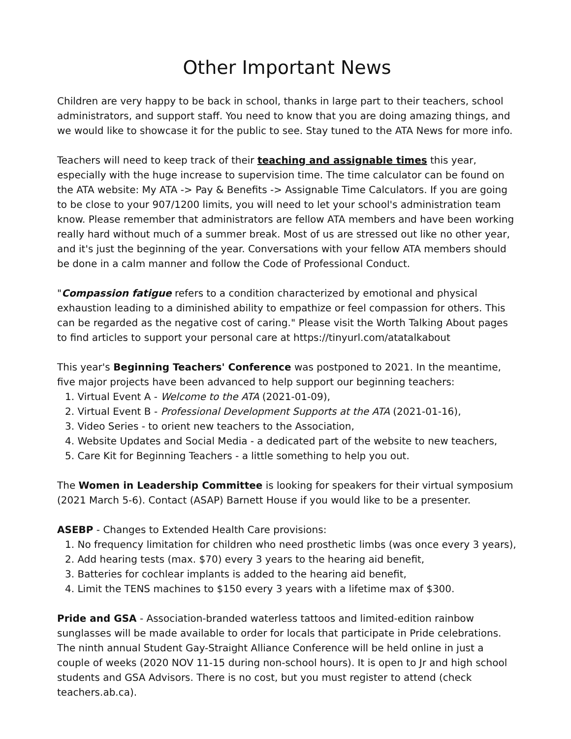Other Important News
Children are very happy to be back in school, thanks in large part to their teachers, school administrators, and support staff. You need to know that you are doing amazing things, and we would like to showcase it for the public to see. Stay tuned to the ATA News for more info.
Teachers will need to keep track of their teaching and assignable times this year, especially with the huge increase to supervision time. The time calculator can be found on the ATA website: My ATA -> Pay & Benefits -> Assignable Time Calculators. If you are going to be close to your 907/1200 limits, you will need to let your school's administration team know. Please remember that administrators are fellow ATA members and have been working really hard without much of a summer break. Most of us are stressed out like no other year, and it's just the beginning of the year. Conversations with your fellow ATA members should be done in a calm manner and follow the Code of Professional Conduct.
"Compassion fatigue refers to a condition characterized by emotional and physical exhaustion leading to a diminished ability to empathize or feel compassion for others. This can be regarded as the negative cost of caring." Please visit the Worth Talking About pages to find articles to support your personal care at https://tinyurl.com/atatalkabout
This year's Beginning Teachers' Conference was postponed to 2021. In the meantime, five major projects have been advanced to help support our beginning teachers:
1. Virtual Event A - Welcome to the ATA (2021-01-09),
2. Virtual Event B - Professional Development Supports at the ATA (2021-01-16),
3. Video Series - to orient new teachers to the Association,
4. Website Updates and Social Media - a dedicated part of the website to new teachers,
5. Care Kit for Beginning Teachers - a little something to help you out.
The Women in Leadership Committee is looking for speakers for their virtual symposium (2021 March 5-6). Contact (ASAP) Barnett House if you would like to be a presenter.
ASEBP - Changes to Extended Health Care provisions:
1. No frequency limitation for children who need prosthetic limbs (was once every 3 years),
2. Add hearing tests (max. $70) every 3 years to the hearing aid benefit,
3. Batteries for cochlear implants is added to the hearing aid benefit,
4. Limit the TENS machines to $150 every 3 years with a lifetime max of $300.
Pride and GSA - Association-branded waterless tattoos and limited-edition rainbow sunglasses will be made available to order for locals that participate in Pride celebrations. The ninth annual Student Gay-Straight Alliance Conference will be held online in just a couple of weeks (2020 NOV 11-15 during non-school hours). It is open to Jr and high school students and GSA Advisors. There is no cost, but you must register to attend (check teachers.ab.ca).